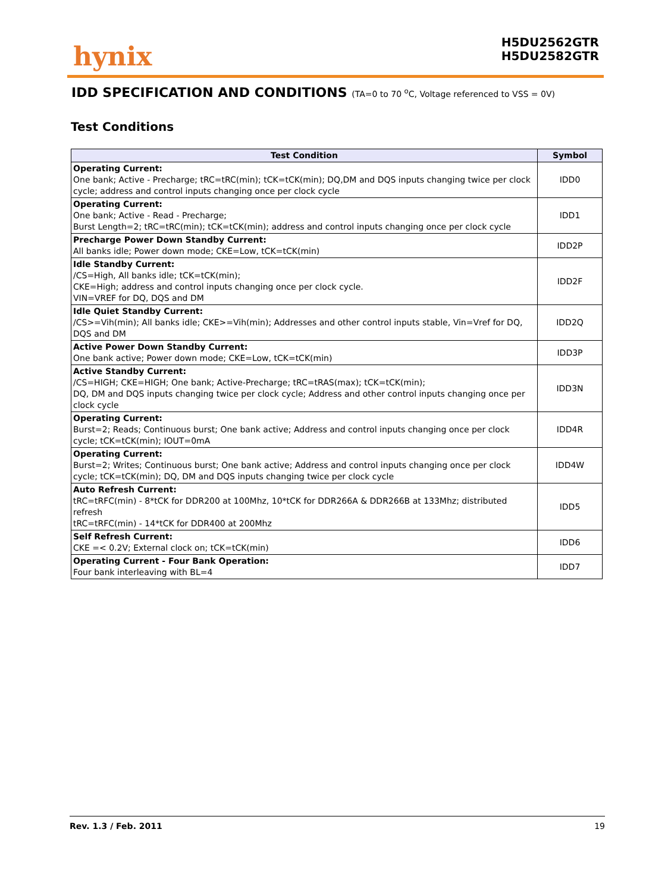hynix
H5DU2562GTR
H5DU2582GTR
IDD SPECIFICATION AND CONDITIONS (TA=0 to 70 <sup>o</sup>C, Voltage referenced to VSS = 0V)
Test Conditions
| Test Condition | Symbol |
| --- | --- |
| Operating Current: One bank; Active - Precharge; tRC=tRC(min); tCK=tCK(min); DQ,DM and DQS inputs changing twice per clock cycle; address and control inputs changing once per clock cycle | IDD0 |
| Operating Current: One bank; Active - Read - Precharge; Burst Length=2; tRC=tRC(min); tCK=tCK(min); address and control inputs changing once per clock cycle | IDD1 |
| Precharge Power Down Standby Current: All banks idle; Power down mode; CKE=Low, tCK=tCK(min) | IDD2P |
| Idle Standby Current: /CS=High, All banks idle; tCK=tCK(min); CKE=High; address and control inputs changing once per clock cycle. VIN=VREF for DQ, DQS and DM | IDD2F |
| Idle Quiet Standby Current: /CS>=Vih(min); All banks idle; CKE>=Vih(min); Addresses and other control inputs stable, Vin=Vref for DQ, DQS and DM | IDD2Q |
| Active Power Down Standby Current: One bank active; Power down mode; CKE=Low, tCK=tCK(min) | IDD3P |
| Active Standby Current: /CS=HIGH; CKE=HIGH; One bank; Active-Precharge; tRC=tRAS(max); tCK=tCK(min); DQ, DM and DQS inputs changing twice per clock cycle; Address and other control inputs changing once per clock cycle | IDD3N |
| Operating Current: Burst=2; Reads; Continuous burst; One bank active; Address and control inputs changing once per clock cycle; tCK=tCK(min); IOUT=0mA | IDD4R |
| Operating Current: Burst=2; Writes; Continuous burst; One bank active; Address and control inputs changing once per clock cycle; tCK=tCK(min); DQ, DM and DQS inputs changing twice per clock cycle | IDD4W |
| Auto Refresh Current: tRC=tRFC(min) - 8*tCK for DDR200 at 100Mhz, 10*tCK for DDR266A & DDR266B at 133Mhz; distributed refresh tRC=tRFC(min) - 14*tCK for DDR400 at 200Mhz | IDD5 |
| Self Refresh Current: CKE =< 0.2V; External clock on; tCK=tCK(min) | IDD6 |
| Operating Current - Four Bank Operation: Four bank interleaving with BL=4 | IDD7 |
Rev. 1.3 / Feb. 2011 19